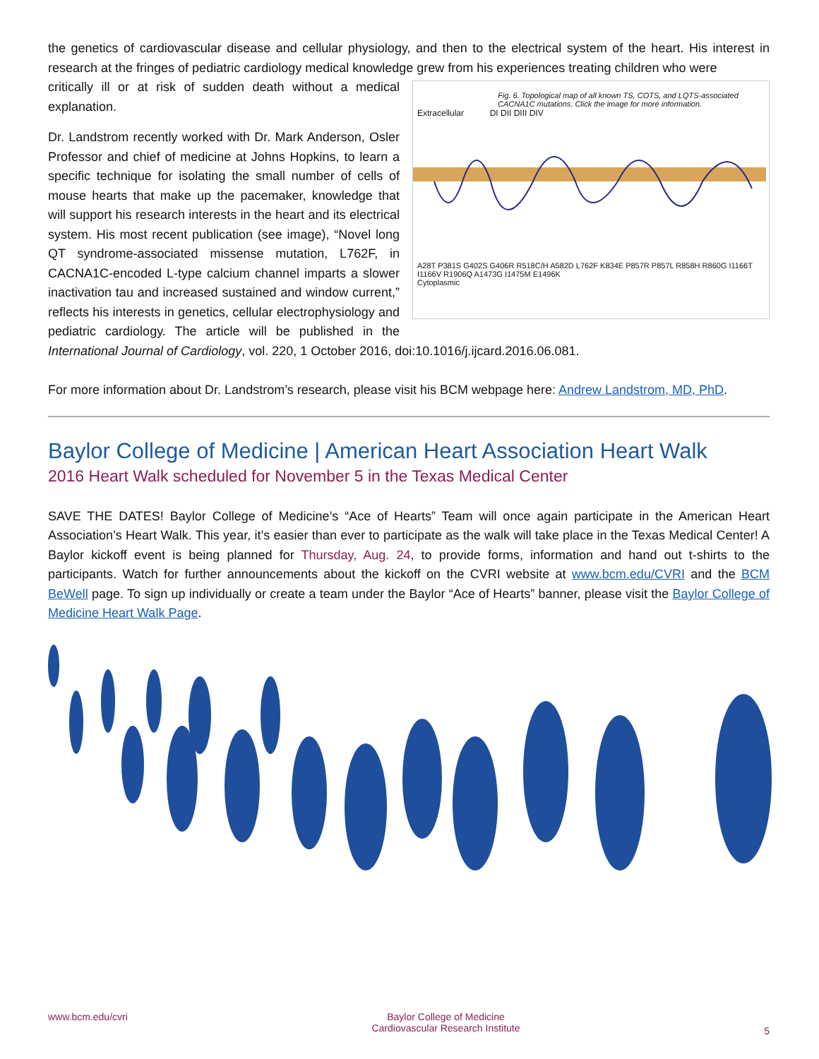the genetics of cardiovascular disease and cellular physiology, and then to the electrical system of the heart. His interest in research at the fringes of pediatric cardiology medical knowledge grew from his experiences treating children who were
Fig. 6. Topological map of all known TS, COTS, and LQTS-associated CACNA1C mutations. Click the image for more information.
Extracellular DI DII DIII DIV
A28T P381S G402S G406R R518C/H A582D L762F K834E P857R P857L R858H R860G I1166T I1166V R1906Q A1473G I1475M E1496K
Cytoplasmic
critically ill or at risk of sudden death without a medical explanation.
Dr. Landstrom recently worked with Dr. Mark Anderson, Osler Professor and chief of medicine at Johns Hopkins, to learn a specific technique for isolating the small number of cells of mouse hearts that make up the pacemaker, knowledge that will support his research interests in the heart and its electrical system. His most recent publication (see image), “Novel long QT syndrome-associated missense mutation, L762F, in CACNA1C-encoded L-type calcium channel imparts a slower inactivation tau and increased sustained and window current,” reflects his interests in genetics, cellular electrophysiology and pediatric cardiology. The article will be published in the International Journal of Cardiology, vol. 220, 1 October 2016, doi:10.1016/j.ijcard.2016.06.081.
For more information about Dr. Landstrom’s research, please visit his BCM webpage here: Andrew Landstrom, MD, PhD.
Baylor College of Medicine | American Heart Association Heart Walk
2016 Heart Walk scheduled for November 5 in the Texas Medical Center
SAVE THE DATES! Baylor College of Medicine’s “Ace of Hearts” Team will once again participate in the American Heart Association’s Heart Walk. This year, it’s easier than ever to participate as the walk will take place in the Texas Medical Center! A Baylor kickoff event is being planned for Thursday, Aug. 24, to provide forms, information and hand out t-shirts to the participants. Watch for further announcements about the kickoff on the CVRI website at www.bcm.edu/CVRI and the BCM BeWell page. To sign up individually or create a team under the Baylor “Ace of Hearts” banner, please visit the Baylor College of Medicine Heart Walk Page.
www.bcm.edu/cvri Baylor College of Medicine
Cardiovascular Research Institute 5